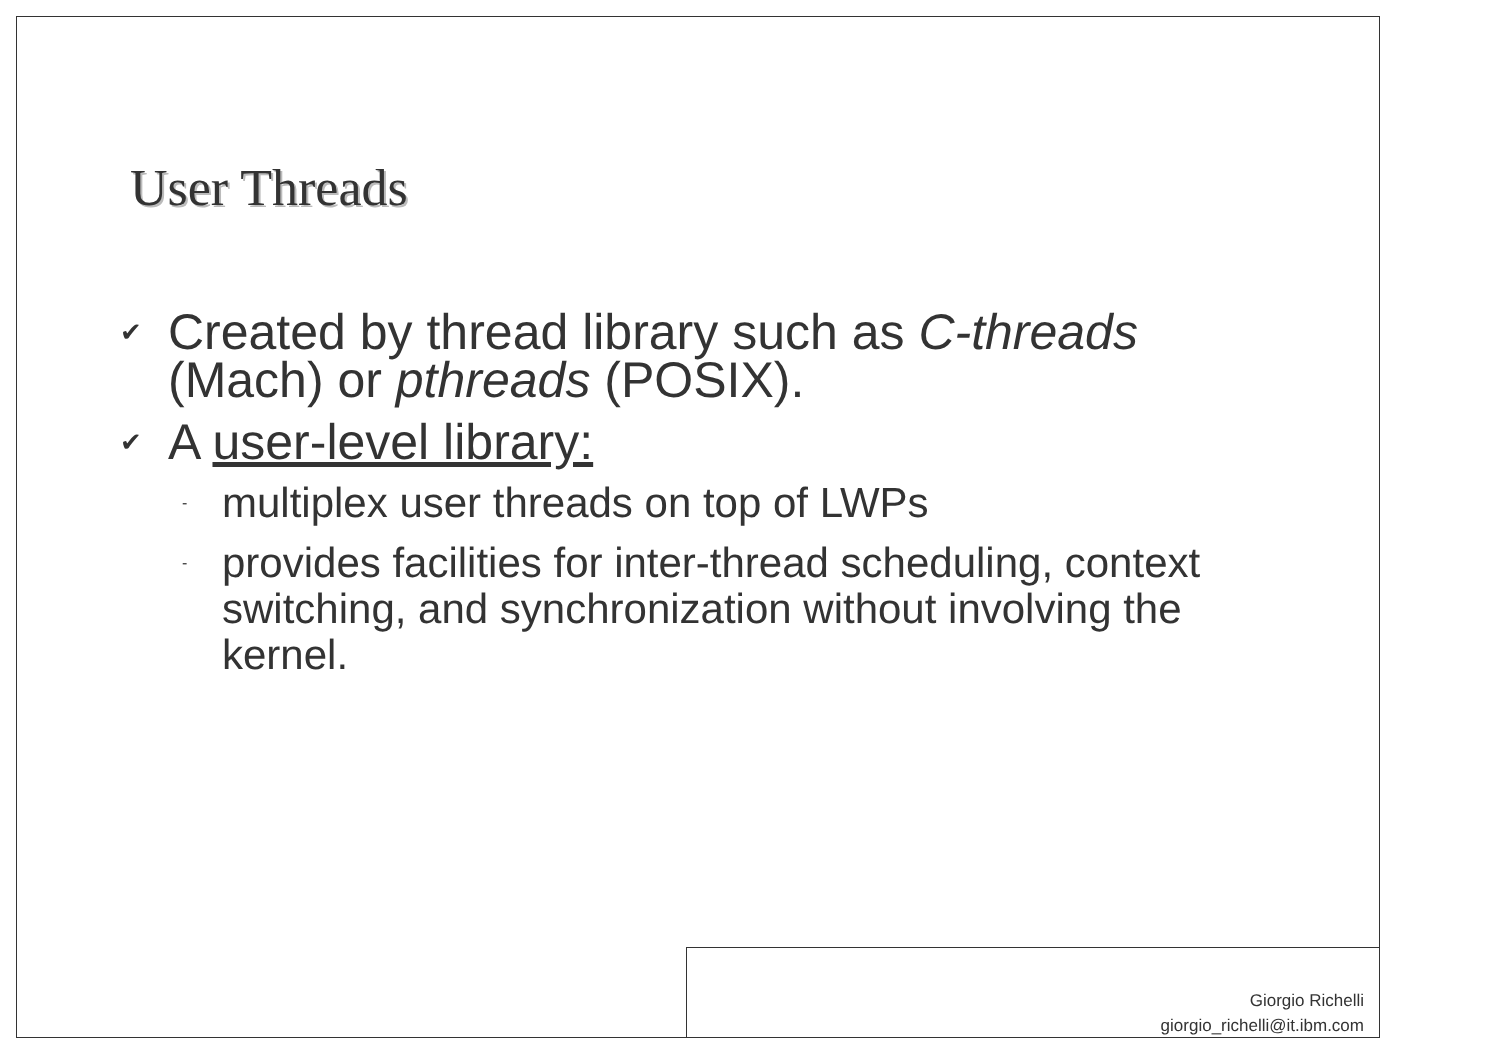User Threads
✔ Created by thread library such as C-threads (Mach) or pthreads (POSIX).
✔ A user-level library:
- multiplex user threads on top of LWPs
- provides facilities for inter-thread scheduling, context switching, and synchronization without involving the kernel.
Giorgio Richelli
giorgio_richelli@it.ibm.com